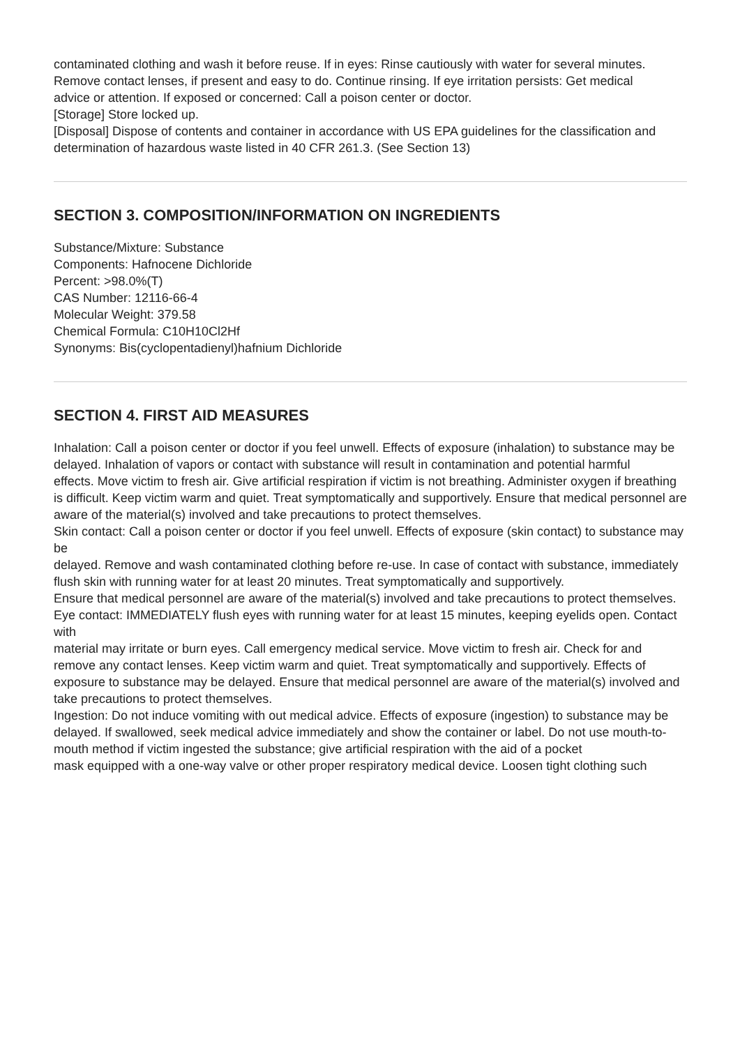contaminated clothing and wash it before reuse. If in eyes: Rinse cautiously with water for several minutes.
Remove contact lenses, if present and easy to do. Continue rinsing. If eye irritation persists: Get medical
advice or attention. If exposed or concerned: Call a poison center or doctor.
[Storage] Store locked up.
[Disposal] Dispose of contents and container in accordance with US EPA guidelines for the classification and
determination of hazardous waste listed in 40 CFR 261.3. (See Section 13)
SECTION 3. COMPOSITION/INFORMATION ON INGREDIENTS
Substance/Mixture: Substance
Components: Hafnocene Dichloride
Percent: >98.0%(T)
CAS Number: 12116-66-4
Molecular Weight: 379.58
Chemical Formula: C10H10Cl2Hf
Synonyms: Bis(cyclopentadienyl)hafnium Dichloride
SECTION 4. FIRST AID MEASURES
Inhalation: Call a poison center or doctor if you feel unwell. Effects of exposure (inhalation) to substance may be
delayed. Inhalation of vapors or contact with substance will result in contamination and potential harmful
effects. Move victim to fresh air. Give artificial respiration if victim is not breathing. Administer oxygen if breathing is difficult. Keep victim warm and quiet. Treat symptomatically and supportively. Ensure that medical personnel are aware of the material(s) involved and take precautions to protect themselves.
Skin contact: Call a poison center or doctor if you feel unwell. Effects of exposure (skin contact) to substance may be
delayed. Remove and wash contaminated clothing before re-use. In case of contact with substance, immediately flush skin with running water for at least 20 minutes. Treat symptomatically and supportively.
Ensure that medical personnel are aware of the material(s) involved and take precautions to protect themselves.
Eye contact: IMMEDIATELY flush eyes with running water for at least 15 minutes, keeping eyelids open. Contact with
material may irritate or burn eyes. Call emergency medical service. Move victim to fresh air. Check for and
remove any contact lenses. Keep victim warm and quiet. Treat symptomatically and supportively. Effects of
exposure to substance may be delayed. Ensure that medical personnel are aware of the material(s) involved and take precautions to protect themselves.
Ingestion: Do not induce vomiting with out medical advice. Effects of exposure (ingestion) to substance may be
delayed. If swallowed, seek medical advice immediately and show the container or label. Do not use mouth-to-mouth method if victim ingested the substance; give artificial respiration with the aid of a pocket
mask equipped with a one-way valve or other proper respiratory medical device. Loosen tight clothing such